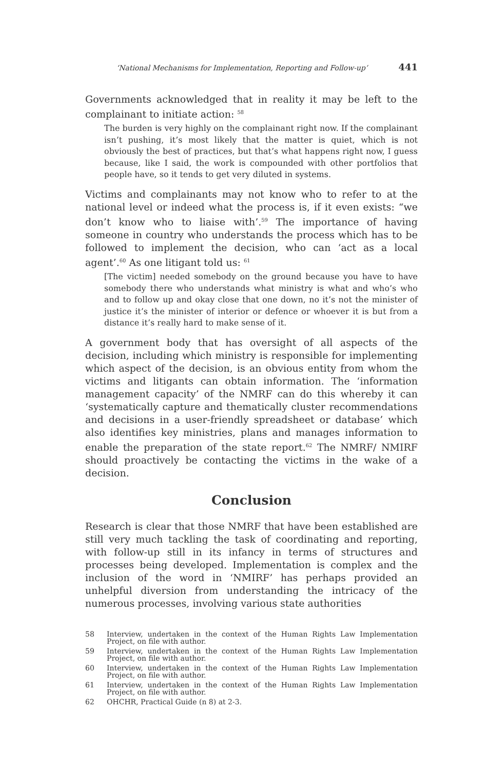‘National Mechanisms for Implementation, Reporting and Follow-up’ 441
Governments acknowledged that in reality it may be left to the complainant to initiate action: <sup>58</sup>
The burden is very highly on the complainant right now. If the complainant isn’t pushing, it’s most likely that the matter is quiet, which is not obviously the best of practices, but that’s what happens right now, I guess because, like I said, the work is compounded with other portfolios that people have, so it tends to get very diluted in systems.
Victims and complainants may not know who to refer to at the national level or indeed what the process is, if it even exists: “we don’t know who to liaise with’.<sup>59</sup> The importance of having someone in country who understands the process which has to be followed to implement the decision, who can ‘act as a local agent’.<sup>60</sup> As one litigant told us: <sup>61</sup>
[The victim] needed somebody on the ground because you have to have somebody there who understands what ministry is what and who’s who and to follow up and okay close that one down, no it’s not the minister of justice it’s the minister of interior or defence or whoever it is but from a distance it’s really hard to make sense of it.
A government body that has oversight of all aspects of the decision, including which ministry is responsible for implementing which aspect of the decision, is an obvious entity from whom the victims and litigants can obtain information. The ‘information management capacity’ of the NMRF can do this whereby it can ‘systematically capture and thematically cluster recommendations and decisions in a user-friendly spreadsheet or database’ which also identifies key ministries, plans and manages information to enable the preparation of the state report.<sup>62</sup> The NMRF/ NMIRF should proactively be contacting the victims in the wake of a decision.
Conclusion
Research is clear that those NMRF that have been established are still very much tackling the task of coordinating and reporting, with follow-up still in its infancy in terms of structures and processes being developed. Implementation is complex and the inclusion of the word in ‘NMIRF’ has perhaps provided an unhelpful diversion from understanding the intricacy of the numerous processes, involving various state authorities
58 Interview, undertaken in the context of the Human Rights Law Implementation Project, on file with author.
59 Interview, undertaken in the context of the Human Rights Law Implementation Project, on file with author.
60 Interview, undertaken in the context of the Human Rights Law Implementation Project, on file with author.
61 Interview, undertaken in the context of the Human Rights Law Implementation Project, on file with author.
62 OHCHR, Practical Guide (n 8) at 2-3.